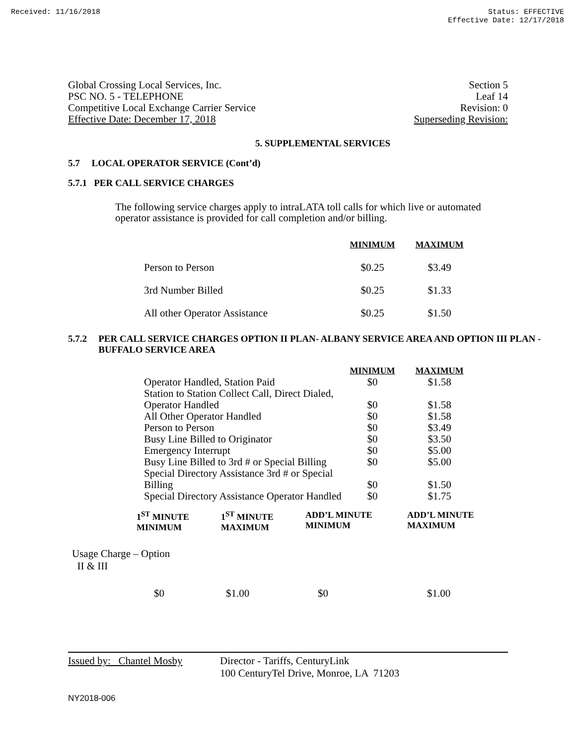Received: 11/16/2018 Status: EFFECTIVE
Effective Date: 12/17/2018
Global Crossing Local Services, Inc.
PSC NO. 5 - TELEPHONE
Competitive Local Exchange Carrier Service
Effective Date: December 17, 2018
Section 5
Leaf 14
Revision: 0
Superseding Revision:
5. SUPPLEMENTAL SERVICES
5.7 LOCAL OPERATOR SERVICE (Cont’d)
5.7.1 PER CALL SERVICE CHARGES
The following service charges apply to intraLATA toll calls for which live or automated operator assistance is provided for call completion and/or billing.
| | MINIMUM | MAXIMUM |
| Person to Person | $0.25 | $3.49 |
| 3rd Number Billed | $0.25 | $1.33 |
| All other Operator Assistance | $0.25 | $1.50 |
5.7.2 PER CALL SERVICE CHARGES OPTION II PLAN- ALBANY SERVICE AREA AND OPTION III PLAN - BUFFALO SERVICE AREA
| | MINIMUM | MAXIMUM |
| Operator Handled, Station Paid | $0 | $1.58 |
| Station to Station Collect Call, Direct Dialed, Operator Handled | $0 | $1.58 |
| All Other Operator Handled | $0 | $1.58 |
| Person to Person | $0 | $3.49 |
| Busy Line Billed to Originator | $0 | $3.50 |
| Emergency Interrupt | $0 | $5.00 |
| Busy Line Billed to 3rd # or Special Billing | $0 | $5.00 |
| Special Directory Assistance 3rd # or Special Billing | $0 | $1.50 |
| Special Directory Assistance Operator Handled | $0 | $1.75 |
| | 1<sup>ST</sup> MINUTE MINIMUM | 1<sup>ST</sup> MINUTE MAXIMUM | ADD’L MINUTE MINIMUM | ADD’L MINUTE MAXIMUM |
| Usage Charge – Option II & III | | | | |
| | $0 | $1.00 | $0 | $1.00 |
Issued by: Chantel Mosby Director - Tariffs, CenturyLink
100 CenturyTel Drive, Monroe, LA 71203
NY2018-006